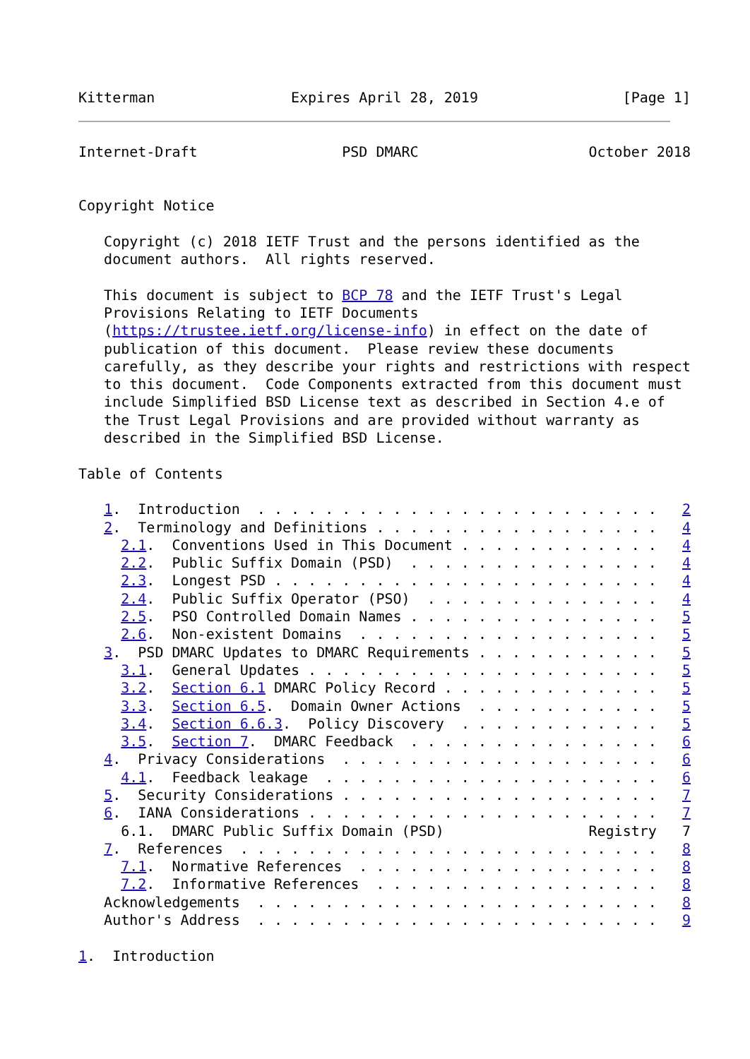Kitterman                Expires April 28, 2019                 [Page 1]
Internet-Draft                 PSD DMARC                    October 2018


Copyright Notice

   Copyright (c) 2018 IETF Trust and the persons identified as the
   document authors.  All rights reserved.

   This document is subject to BCP 78 and the IETF Trust's Legal
   Provisions Relating to IETF Documents
   (https://trustee.ietf.org/license-info) in effect on the date of
   publication of this document.  Please review these documents
   carefully, as they describe your rights and restrictions with respect
   to this document.  Code Components extracted from this document must
   include Simplified BSD License text as described in Section 4.e of
   the Trust Legal Provisions and are provided without warranty as
   described in the Simplified BSD License.

Table of Contents

   1.  Introduction  . . . . . . . . . . . . . . . . . . . . . . . .   2
   2.  Terminology and Definitions . . . . . . . . . . . . . . . . .   4
     2.1.  Conventions Used in This Document . . . . . . . . . . . .   4
     2.2.  Public Suffix Domain (PSD)  . . . . . . . . . . . . . . .   4
     2.3.  Longest PSD . . . . . . . . . . . . . . . . . . . . . . .   4
     2.4.  Public Suffix Operator (PSO)  . . . . . . . . . . . . . .   4
     2.5.  PSO Controlled Domain Names . . . . . . . . . . . . . . .   5
     2.6.  Non-existent Domains  . . . . . . . . . . . . . . . . . .   5
   3.  PSD DMARC Updates to DMARC Requirements . . . . . . . . . . .   5
     3.1.  General Updates . . . . . . . . . . . . . . . . . . . . .   5
     3.2.  Section 6.1 DMARC Policy Record . . . . . . . . . . . . .   5
     3.3.  Section 6.5.  Domain Owner Actions  . . . . . . . . . . .   5
     3.4.  Section 6.6.3.  Policy Discovery  . . . . . . . . . . . .   5
     3.5.  Section 7.  DMARC Feedback  . . . . . . . . . . . . . . .   6
   4.  Privacy Considerations  . . . . . . . . . . . . . . . . . . .   6
     4.1.  Feedback leakage  . . . . . . . . . . . . . . . . . . . .   6
   5.  Security Considerations . . . . . . . . . . . . . . . . . . .   7
   6.  IANA Considerations . . . . . . . . . . . . . . . . . . . . .   7
     6.1.  DMARC Public Suffix Domain (PSD)                 Registry   7
   7.  References  . . . . . . . . . . . . . . . . . . . . . . . . .   8
     7.1.  Normative References  . . . . . . . . . . . . . . . . . .   8
     7.2.  Informative References  . . . . . . . . . . . . . . . . .   8
   Acknowledgements  . . . . . . . . . . . . . . . . . . . . . . . .   8
   Author's Address  . . . . . . . . . . . . . . . . . . . . . . . .   9

1.  Introduction